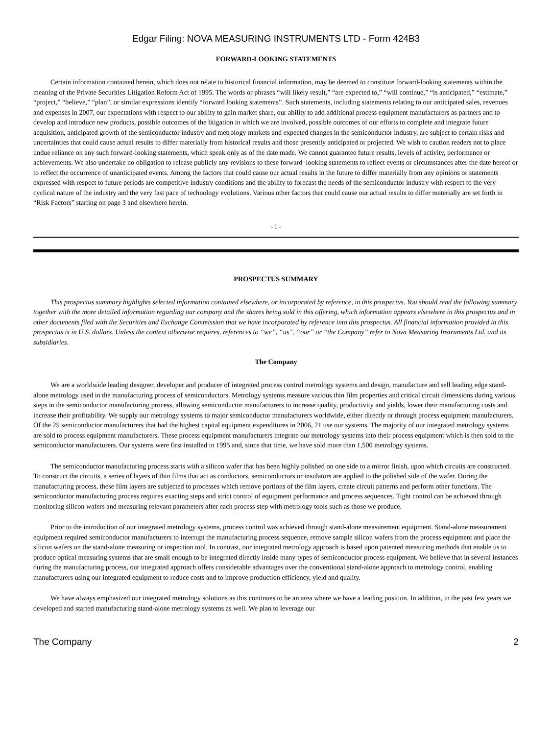Edgar Filing: NOVA MEASURING INSTRUMENTS LTD - Form 424B3
FORWARD-LOOKING STATEMENTS
Certain information contained herein, which does not relate to historical financial information, may be deemed to constitute forward-looking statements within the meaning of the Private Securities Litigation Reform Act of 1995. The words or phrases “will likely result,” “are expected to,” “will continue,” “is anticipated,” “estimate,” “project,” “believe,” “plan”, or similar expressions identify “forward looking statements”. Such statements, including statements relating to our anticipated sales, revenues and expenses in 2007, our expectations with respect to our ability to gain market share, our ability to add additional process equipment manufacturers as partners and to develop and introduce new products, possible outcomes of the litigation in which we are involved, possible outcomes of our efforts to complete and integrate future acquisition, anticipated growth of the semiconductor industry and metrology markets and expected changes in the semiconductor industry, are subject to certain risks and uncertainties that could cause actual results to differ materially from historical results and those presently anticipated or projected. We wish to caution readers not to place undue reliance on any such forward-looking statements, which speak only as of the date made. We cannot guarantee future results, levels of activity, performance or achievements. We also undertake no obligation to release publicly any revisions to these forward–looking statements to reflect events or circumstances after the date hereof or to reflect the occurrence of unanticipated events. Among the factors that could cause our actual results in the future to differ materially from any opinions or statements expressed with respect to future periods are competitive industry conditions and the ability to forecast the needs of the semiconductor industry with respect to the very cyclical nature of the industry and the very fast pace of technology evolutions. Various other factors that could cause our actual results to differ materially are set forth in “Risk Factors” starting on page 3 and elsewhere herein.
- i -
PROSPECTUS SUMMARY
This prospectus summary highlights selected information contained elsewhere, or incorporated by reference, in this prospectus. You should read the following summary together with the more detailed information regarding our company and the shares being sold in this offering, which information appears elsewhere in this prospectus and in other documents filed with the Securities and Exchange Commission that we have incorporated by reference into this prospectus. All financial information provided in this prospectus is in U.S. dollars. Unless the context otherwise requires, references to “we”, “us”, “our” or “the Company” refer to Nova Measuring Instruments Ltd. and its subsidiaries.
The Company
We are a worldwide leading designer, developer and producer of integrated process control metrology systems and design, manufacture and sell leading edge stand-alone metrology used in the manufacturing process of semiconductors. Metrology systems measure various thin film properties and critical circuit dimensions during various steps in the semiconductor manufacturing process, allowing semiconductor manufacturers to increase quality, productivity and yields, lower their manufacturing costs and increase their profitability. We supply our metrology systems to major semiconductor manufacturers worldwide, either directly or through process equipment manufacturers. Of the 25 semiconductor manufacturers that had the highest capital equipment expenditures in 2006, 21 use our systems. The majority of our integrated metrology systems are sold to process equipment manufacturers. These process equipment manufacturers integrate our metrology systems into their process equipment which is then sold to the semiconductor manufacturers. Our systems were first installed in 1995 and, since that time, we have sold more than 1,500 metrology systems.
The semiconductor manufacturing process starts with a silicon wafer that has been highly polished on one side to a mirror finish, upon which circuits are constructed. To construct the circuits, a series of layers of thin films that act as conductors, semiconductors or insulators are applied to the polished side of the wafer. During the manufacturing process, these film layers are subjected to processes which remove portions of the film layers, create circuit patterns and perform other functions. The semiconductor manufacturing process requires exacting steps and strict control of equipment performance and process sequences. Tight control can be achieved through monitoring silicon wafers and measuring relevant parameters after each process step with metrology tools such as those we produce.
Prior to the introduction of our integrated metrology systems, process control was achieved through stand-alone measurement equipment. Stand-alone measurement equipment required semiconductor manufacturers to interrupt the manufacturing process sequence, remove sample silicon wafers from the process equipment and place the silicon wafers on the stand-alone measuring or inspection tool. In contrast, our integrated metrology approach is based upon patented measuring methods that enable us to produce optical measuring systems that are small enough to be integrated directly inside many types of semiconductor process equipment. We believe that in several instances during the manufacturing process, our integrated approach offers considerable advantages over the conventional stand-alone approach to metrology control, enabling manufacturers using our integrated equipment to reduce costs and to improve production efficiency, yield and quality.
We have always emphasized our integrated metrology solutions as this continues to be an area where we have a leading position. In addition, in the past few years we developed and started manufacturing stand-alone metrology systems as well. We plan to leverage our
The Company 2